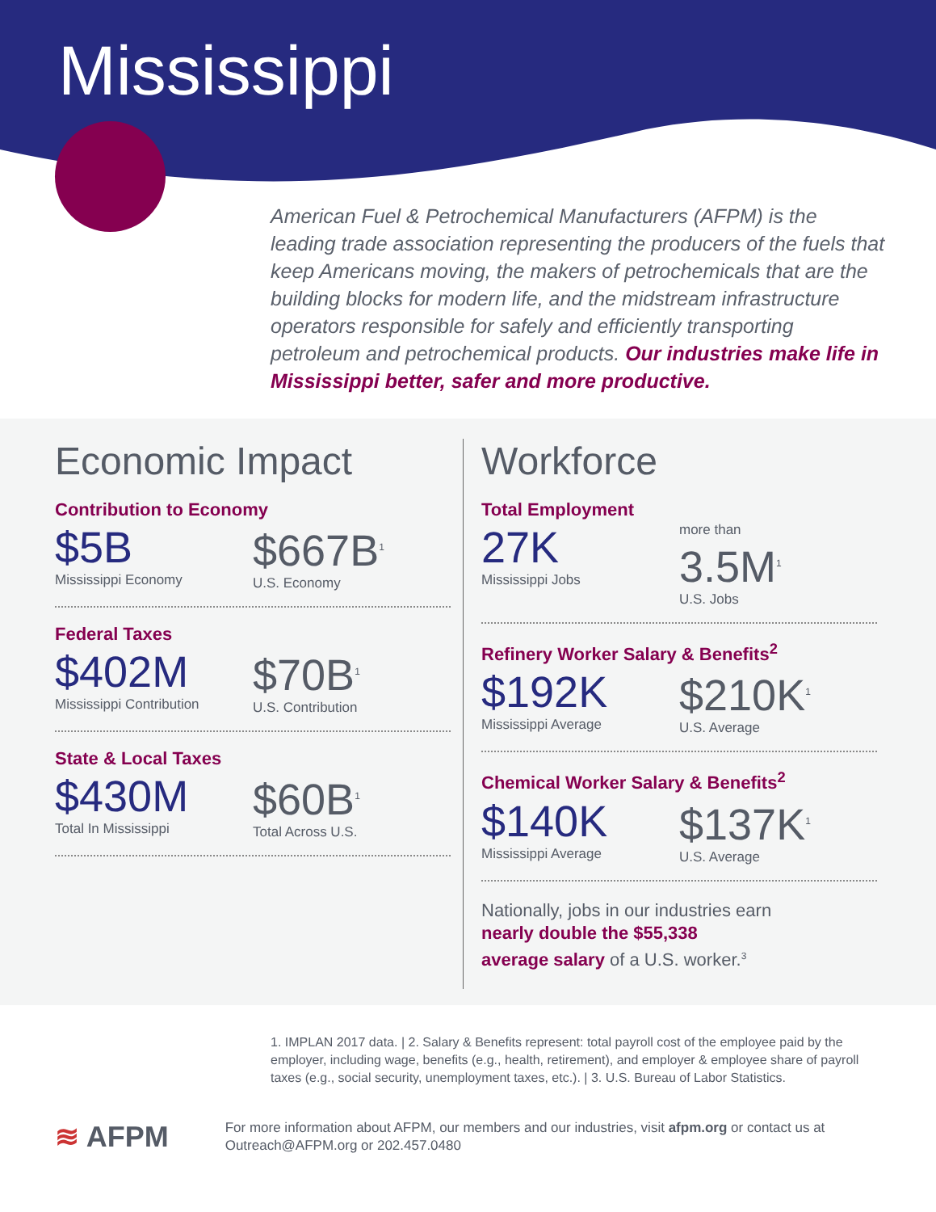Mississippi
American Fuel & Petrochemical Manufacturers (AFPM) is the leading trade association representing the producers of the fuels that keep Americans moving, the makers of petrochemicals that are the building blocks for modern life, and the midstream infrastructure operators responsible for safely and efficiently transporting petroleum and petrochemical products. Our industries make life in Mississippi better, safer and more productive.
Economic Impact
Contribution to Economy
$5B
Mississippi Economy
$667B<sup>1</sup>
U.S. Economy
Federal Taxes
$402M
Mississippi Contribution
$70B<sup>1</sup>
U.S. Contribution
State & Local Taxes
$430M
Total In Mississippi
$60B<sup>1</sup>
Total Across U.S.
Workforce
Total Employment
27K
Mississippi Jobs
more than
3.5M<sup>1</sup>
U.S. Jobs
Refinery Worker Salary & Benefits<sup>2</sup>
$192K
Mississippi Average
$210K<sup>1</sup>
U.S. Average
Chemical Worker Salary & Benefits<sup>2</sup>
$140K
Mississippi Average
$137K<sup>1</sup>
U.S. Average
Nationally, jobs in our industries earn
nearly double the $55,338
average salary of a U.S. worker.<sup>3</sup>
1. IMPLAN 2017 data. | 2. Salary & Benefits represent: total payroll cost of the employee paid by the employer, including wage, benefits (e.g., health, retirement), and employer & employee share of payroll taxes (e.g., social security, unemployment taxes, etc.). | 3. U.S. Bureau of Labor Statistics.
≋ AFPM
For more information about AFPM, our members and our industries, visit afpm.org or contact us at Outreach@AFPM.org or 202.457.0480